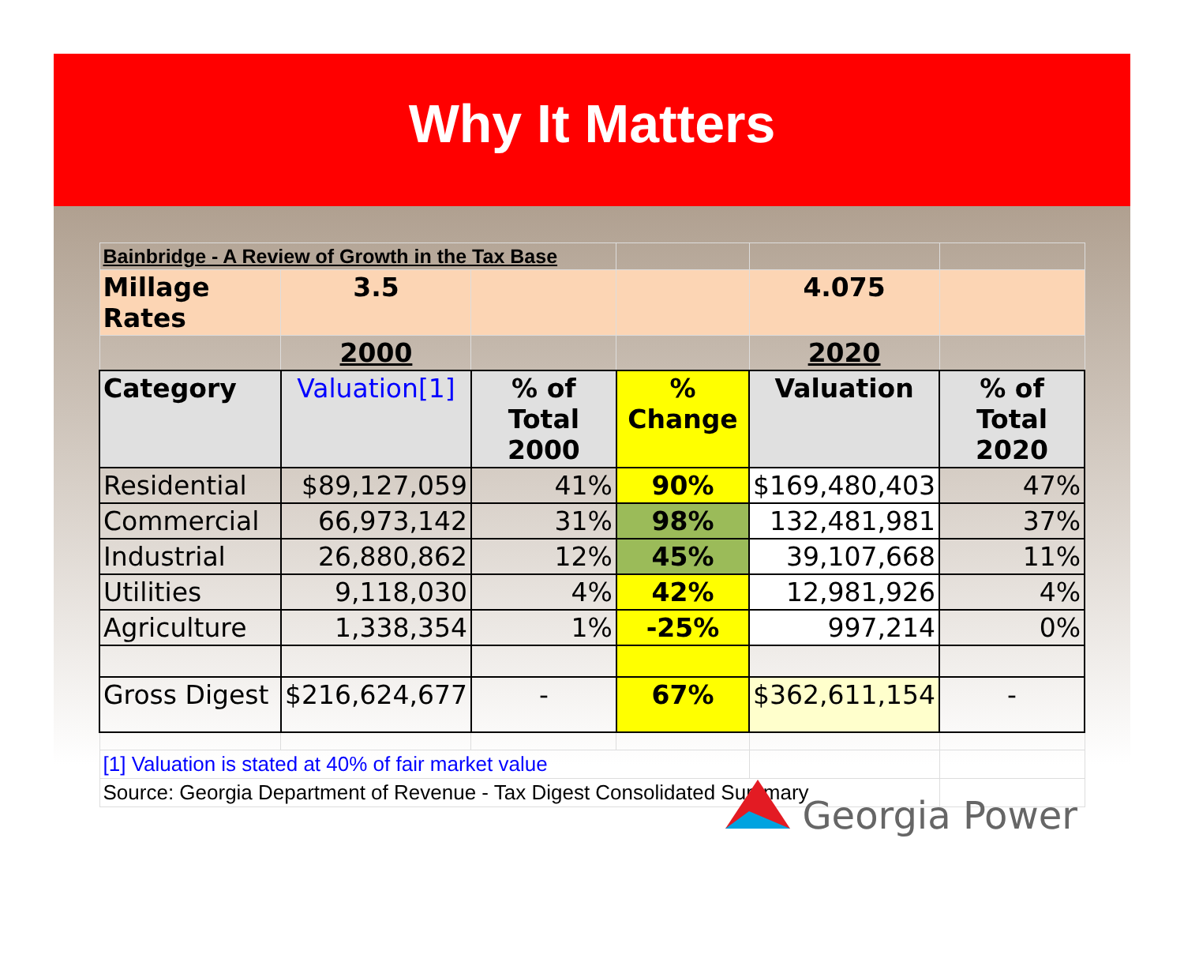Why It Matters
| Bainbridge - A Review of Growth in the Tax Base | | | | | |
| Millage Rates | 3.5 | | | 4.075 | |
| | 2000 | | | 2020 | |
| Category | Valuation[1] | % of Total 2000 | % Change | Valuation | % of Total 2020 |
| Residential | $89,127,059 | 41% | 90% | $169,480,403 | 47% |
| Commercial | 66,973,142 | 31% | 98% | 132,481,981 | 37% |
| Industrial | 26,880,862 | 12% | 45% | 39,107,668 | 11% |
| Utilities | 9,118,030 | 4% | 42% | 12,981,926 | 4% |
| Agriculture | 1,338,354 | 1% | -25% | 997,214 | 0% |
| Gross Digest | $216,624,677 | - | 67% | $362,611,154 | - |
| [1] Valuation is stated at 40% of fair market value | | | | | |
| Source: Georgia Department of Revenue - Tax Digest Consolidated Summary | | | | | |
Georgia Power